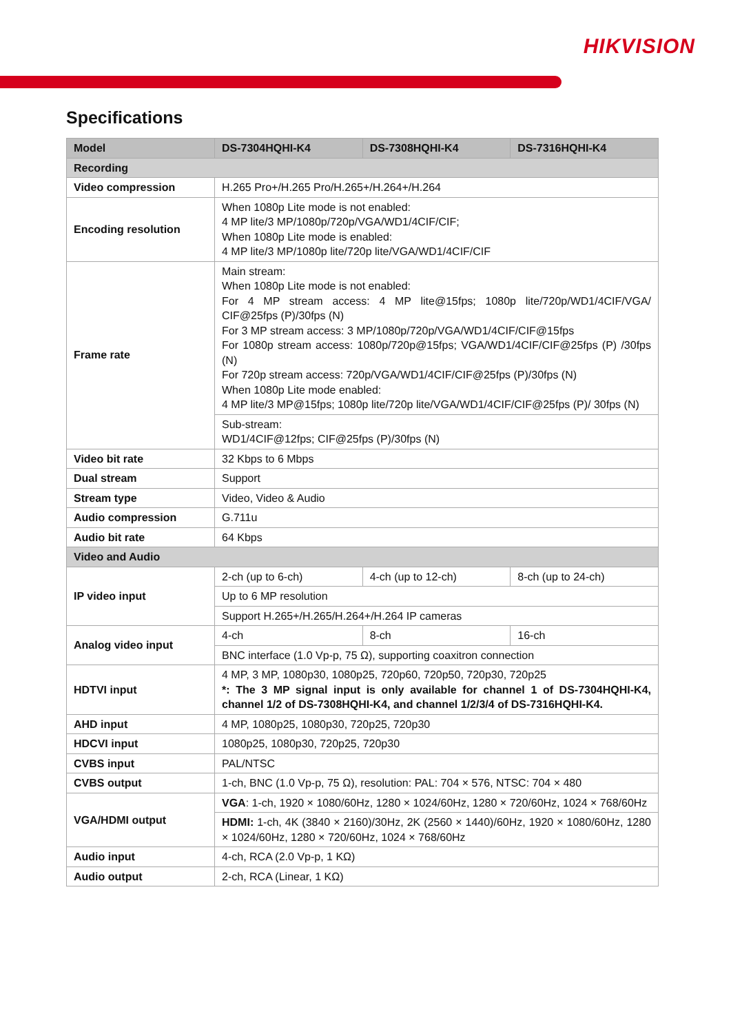HIKVISION
Specifications
| Model | DS-7304HQHI-K4 | DS-7308HQHI-K4 | DS-7316HQHI-K4 |
| --- | --- | --- | --- |
| Recording | | | |
| Video compression | H.265 Pro+/H.265 Pro/H.265+/H.264+/H.264 | | |
| Encoding resolution | When 1080p Lite mode is not enabled: 4 MP lite/3 MP/1080p/720p/VGA/WD1/4CIF/CIF; When 1080p Lite mode is enabled: 4 MP lite/3 MP/1080p lite/720p lite/VGA/WD1/4CIF/CIF | | |
| Frame rate | Main stream: When 1080p Lite mode is not enabled: For 4 MP stream access: 4 MP lite@15fps; 1080p lite/720p/WD1/4CIF/VGA/ CIF@25fps (P)/30fps (N) For 3 MP stream access: 3 MP/1080p/720p/VGA/WD1/4CIF/CIF@15fps For 1080p stream access: 1080p/720p@15fps; VGA/WD1/4CIF/CIF@25fps (P) /30fps (N) For 720p stream access: 720p/VGA/WD1/4CIF/CIF@25fps (P)/30fps (N) When 1080p Lite mode enabled: 4 MP lite/3 MP@15fps; 1080p lite/720p lite/VGA/WD1/4CIF/CIF@25fps (P)/ 30fps (N) | | |
| | Sub-stream: WD1/4CIF@12fps; CIF@25fps (P)/30fps (N) | | |
| Video bit rate | 32 Kbps to 6 Mbps | | |
| Dual stream | Support | | |
| Stream type | Video, Video & Audio | | |
| Audio compression | G.711u | | |
| Audio bit rate | 64 Kbps | | |
| Video and Audio | | | |
| IP video input | 2-ch (up to 6-ch) | 4-ch (up to 12-ch) | 8-ch (up to 24-ch) |
| | Up to 6 MP resolution | | |
| | Support H.265+/H.265/H.264+/H.264 IP cameras | | |
| Analog video input | 4-ch | 8-ch | 16-ch |
| | BNC interface (1.0 Vp-p, 75 Ω), supporting coaxitron connection | | |
| HDTVI input | 4 MP, 3 MP, 1080p30, 1080p25, 720p60, 720p50, 720p30, 720p25 *: The 3 MP signal input is only available for channel 1 of DS-7304HQHI-K4, channel 1/2 of DS-7308HQHI-K4, and channel 1/2/3/4 of DS-7316HQHI-K4. | | |
| AHD input | 4 MP, 1080p25, 1080p30, 720p25, 720p30 | | |
| HDCVI input | 1080p25, 1080p30, 720p25, 720p30 | | |
| CVBS input | PAL/NTSC | | |
| CVBS output | 1-ch, BNC (1.0 Vp-p, 75 Ω), resolution: PAL: 704 × 576, NTSC: 704 × 480 | | |
| VGA/HDMI output | VGA : 1-ch, 1920 × 1080/60Hz, 1280 × 1024/60Hz, 1280 × 720/60Hz, 1024 × 768/60Hz | | |
| | HDMI: 1-ch, 4K (3840 × 2160)/30Hz, 2K (2560 × 1440)/60Hz, 1920 × 1080/60Hz, 1280 × 1024/60Hz, 1280 × 720/60Hz, 1024 × 768/60Hz | | |
| Audio input | 4-ch, RCA (2.0 Vp-p, 1 KΩ) | | |
| Audio output | 2-ch, RCA (Linear, 1 KΩ) | | |